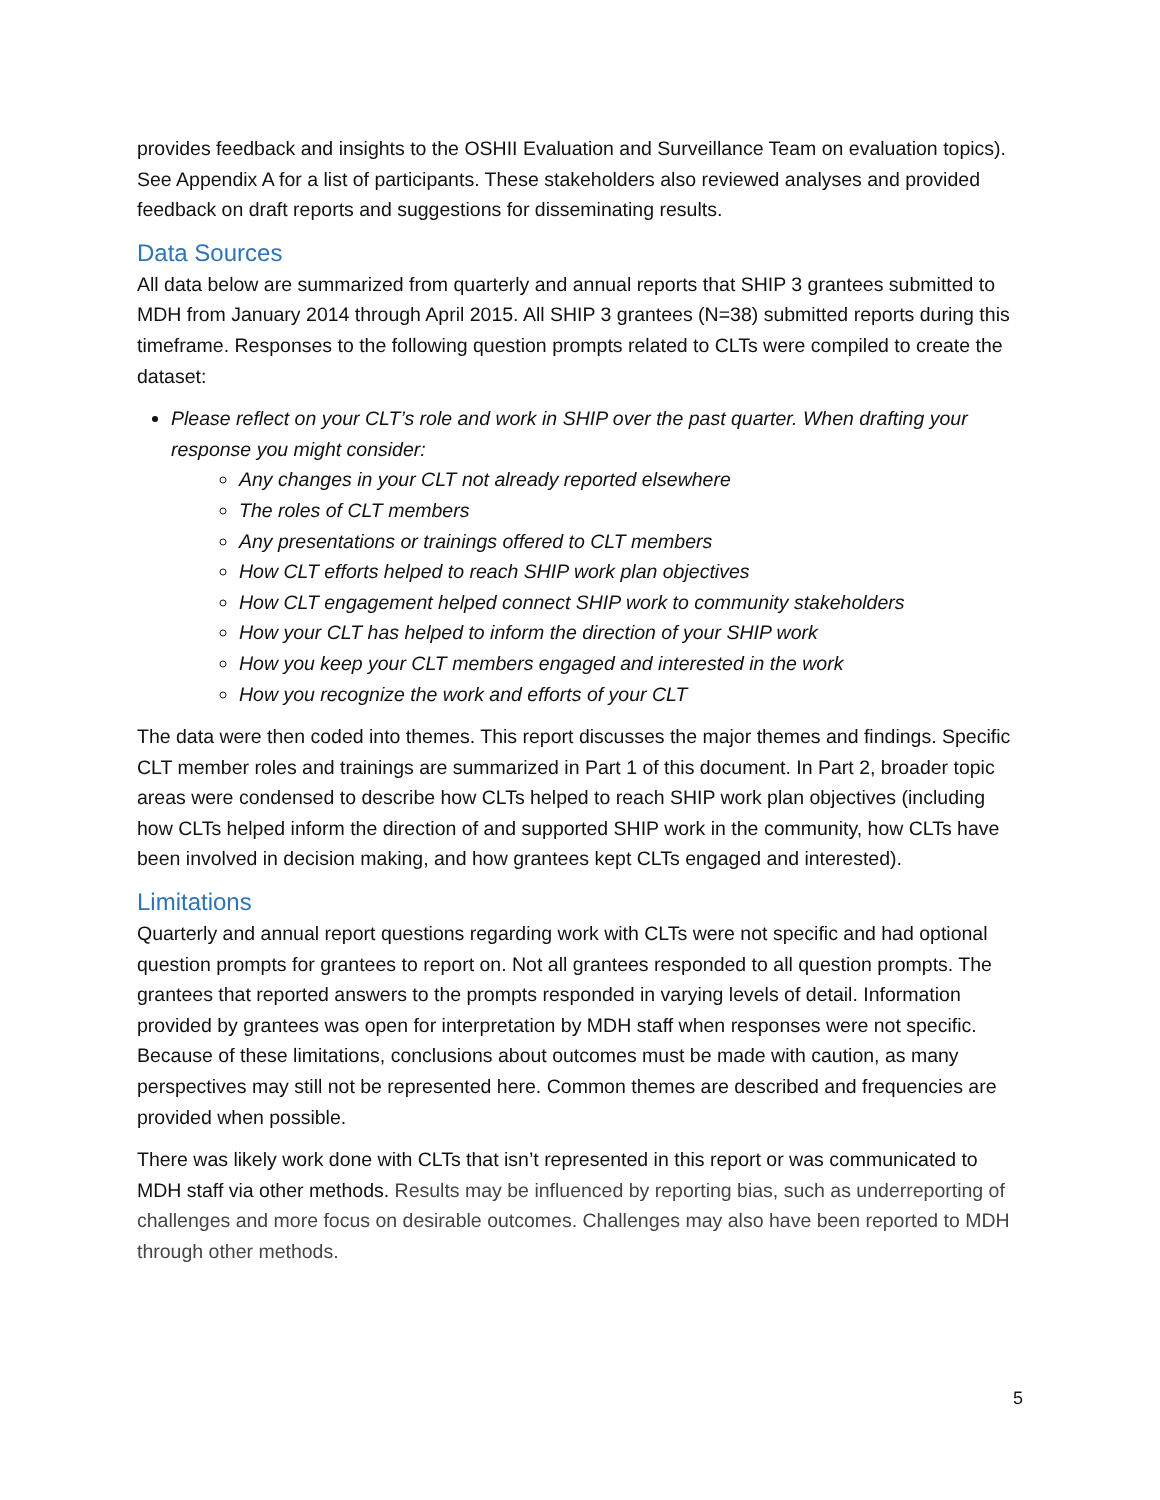provides feedback and insights to the OSHII Evaluation and Surveillance Team on evaluation topics). See Appendix A for a list of participants. These stakeholders also reviewed analyses and provided feedback on draft reports and suggestions for disseminating results.
Data Sources
All data below are summarized from quarterly and annual reports that SHIP 3 grantees submitted to MDH from January 2014 through April 2015. All SHIP 3 grantees (N=38) submitted reports during this timeframe. Responses to the following question prompts related to CLTs were compiled to create the dataset:
Please reflect on your CLT’s role and work in SHIP over the past quarter. When drafting your response you might consider:
Any changes in your CLT not already reported elsewhere
The roles of CLT members
Any presentations or trainings offered to CLT members
How CLT efforts helped to reach SHIP work plan objectives
How CLT engagement helped connect SHIP work to community stakeholders
How your CLT has helped to inform the direction of your SHIP work
How you keep your CLT members engaged and interested in the work
How you recognize the work and efforts of your CLT
The data were then coded into themes. This report discusses the major themes and findings. Specific CLT member roles and trainings are summarized in Part 1 of this document. In Part 2, broader topic areas were condensed to describe how CLTs helped to reach SHIP work plan objectives (including how CLTs helped inform the direction of and supported SHIP work in the community, how CLTs have been involved in decision making, and how grantees kept CLTs engaged and interested).
Limitations
Quarterly and annual report questions regarding work with CLTs were not specific and had optional question prompts for grantees to report on. Not all grantees responded to all question prompts. The grantees that reported answers to the prompts responded in varying levels of detail. Information provided by grantees was open for interpretation by MDH staff when responses were not specific. Because of these limitations, conclusions about outcomes must be made with caution, as many perspectives may still not be represented here. Common themes are described and frequencies are provided when possible.
There was likely work done with CLTs that isn’t represented in this report or was communicated to MDH staff via other methods. Results may be influenced by reporting bias, such as underreporting of challenges and more focus on desirable outcomes. Challenges may also have been reported to MDH through other methods.
5